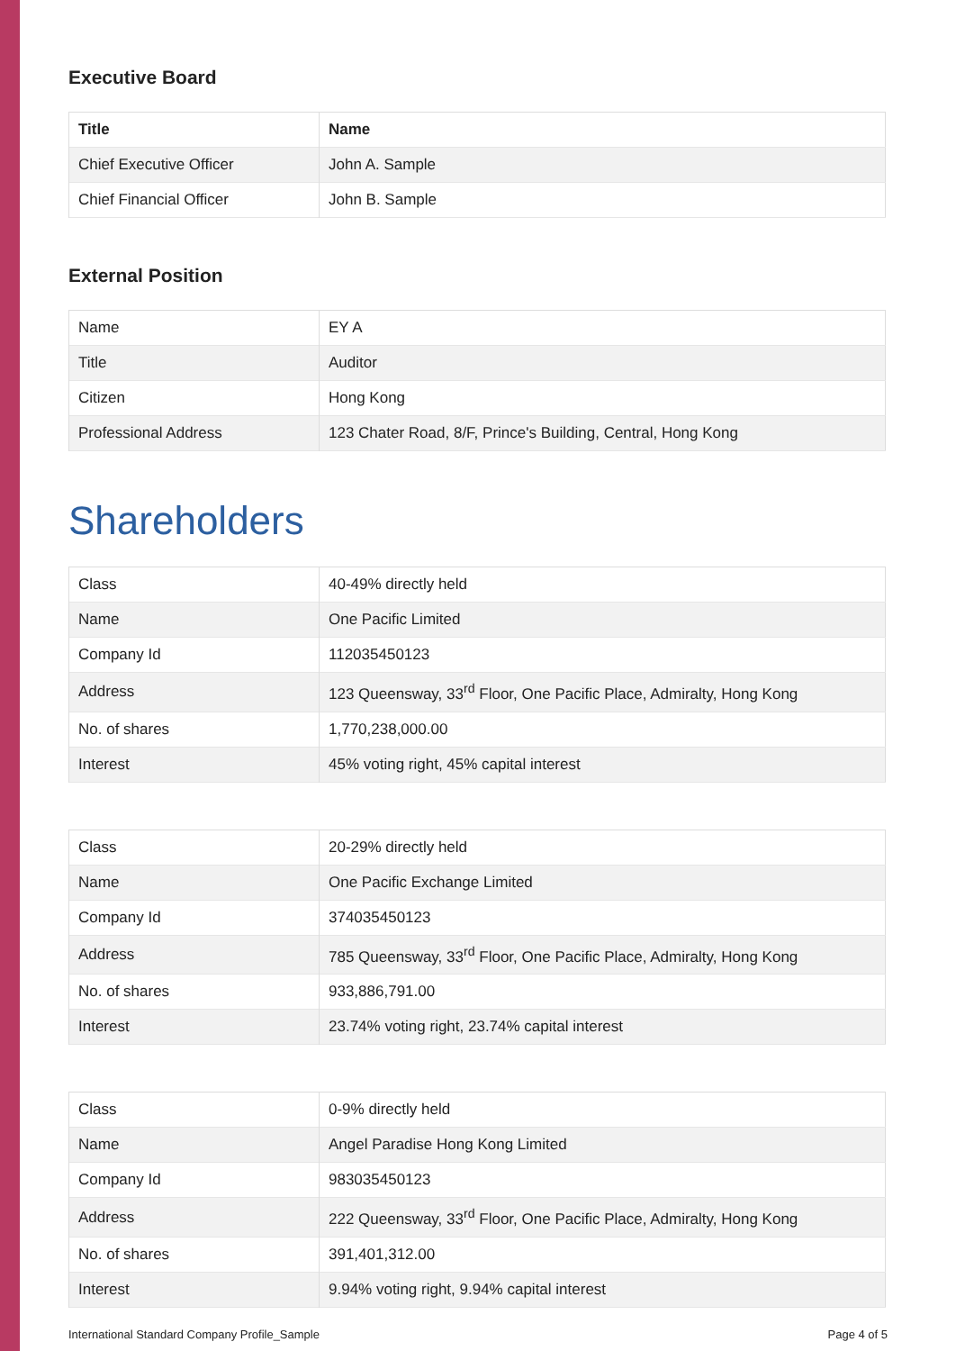Executive Board
| Title | Name |
| --- | --- |
| Chief Executive Officer | John A. Sample |
| Chief Financial Officer | John B. Sample |
External Position
| Name | EY A |
| Title | Auditor |
| Citizen | Hong Kong |
| Professional Address | 123 Chater Road, 8/F, Prince's Building, Central, Hong Kong |
Shareholders
| Class | 40-49% directly held |
| Name | One Pacific Limited |
| Company Id | 112035450123 |
| Address | 123 Queensway, 33<sup>rd</sup> Floor, One Pacific Place, Admiralty, Hong Kong |
| No. of shares | 1,770,238,000.00 |
| Interest | 45% voting right, 45% capital interest |
| Class | 20-29% directly held |
| Name | One Pacific Exchange Limited |
| Company Id | 374035450123 |
| Address | 785 Queensway, 33<sup>rd</sup> Floor, One Pacific Place, Admiralty, Hong Kong |
| No. of shares | 933,886,791.00 |
| Interest | 23.74% voting right, 23.74% capital interest |
| Class | 0-9% directly held |
| Name | Angel Paradise Hong Kong Limited |
| Company Id | 983035450123 |
| Address | 222 Queensway, 33<sup>rd</sup> Floor, One Pacific Place, Admiralty, Hong Kong |
| No. of shares | 391,401,312.00 |
| Interest | 9.94% voting right, 9.94% capital interest |
International Standard Company Profile_Sample Page 4 of 5